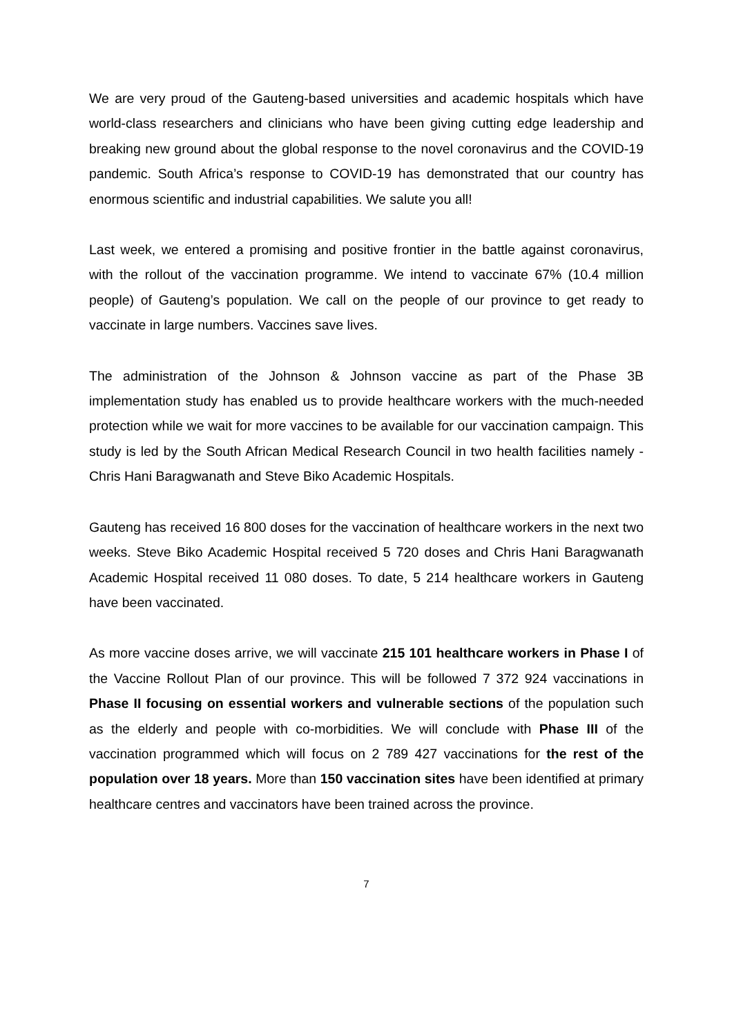We are very proud of the Gauteng-based universities and academic hospitals which have world-class researchers and clinicians who have been giving cutting edge leadership and breaking new ground about the global response to the novel coronavirus and the COVID-19 pandemic. South Africa’s response to COVID-19 has demonstrated that our country has enormous scientific and industrial capabilities. We salute you all!
Last week, we entered a promising and positive frontier in the battle against coronavirus, with the rollout of the vaccination programme. We intend to vaccinate 67% (10.4 million people) of Gauteng’s population. We call on the people of our province to get ready to vaccinate in large numbers. Vaccines save lives.
The administration of the Johnson & Johnson vaccine as part of the Phase 3B implementation study has enabled us to provide healthcare workers with the much-needed protection while we wait for more vaccines to be available for our vaccination campaign. This study is led by the South African Medical Research Council in two health facilities namely - Chris Hani Baragwanath and Steve Biko Academic Hospitals.
Gauteng has received 16 800 doses for the vaccination of healthcare workers in the next two weeks. Steve Biko Academic Hospital received 5 720 doses and Chris Hani Baragwanath Academic Hospital received 11 080 doses. To date, 5 214 healthcare workers in Gauteng have been vaccinated.
As more vaccine doses arrive, we will vaccinate 215 101 healthcare workers in Phase I of the Vaccine Rollout Plan of our province. This will be followed 7 372 924 vaccinations in Phase II focusing on essential workers and vulnerable sections of the population such as the elderly and people with co-morbidities. We will conclude with Phase III of the vaccination programmed which will focus on 2 789 427 vaccinations for the rest of the population over 18 years. More than 150 vaccination sites have been identified at primary healthcare centres and vaccinators have been trained across the province.
7